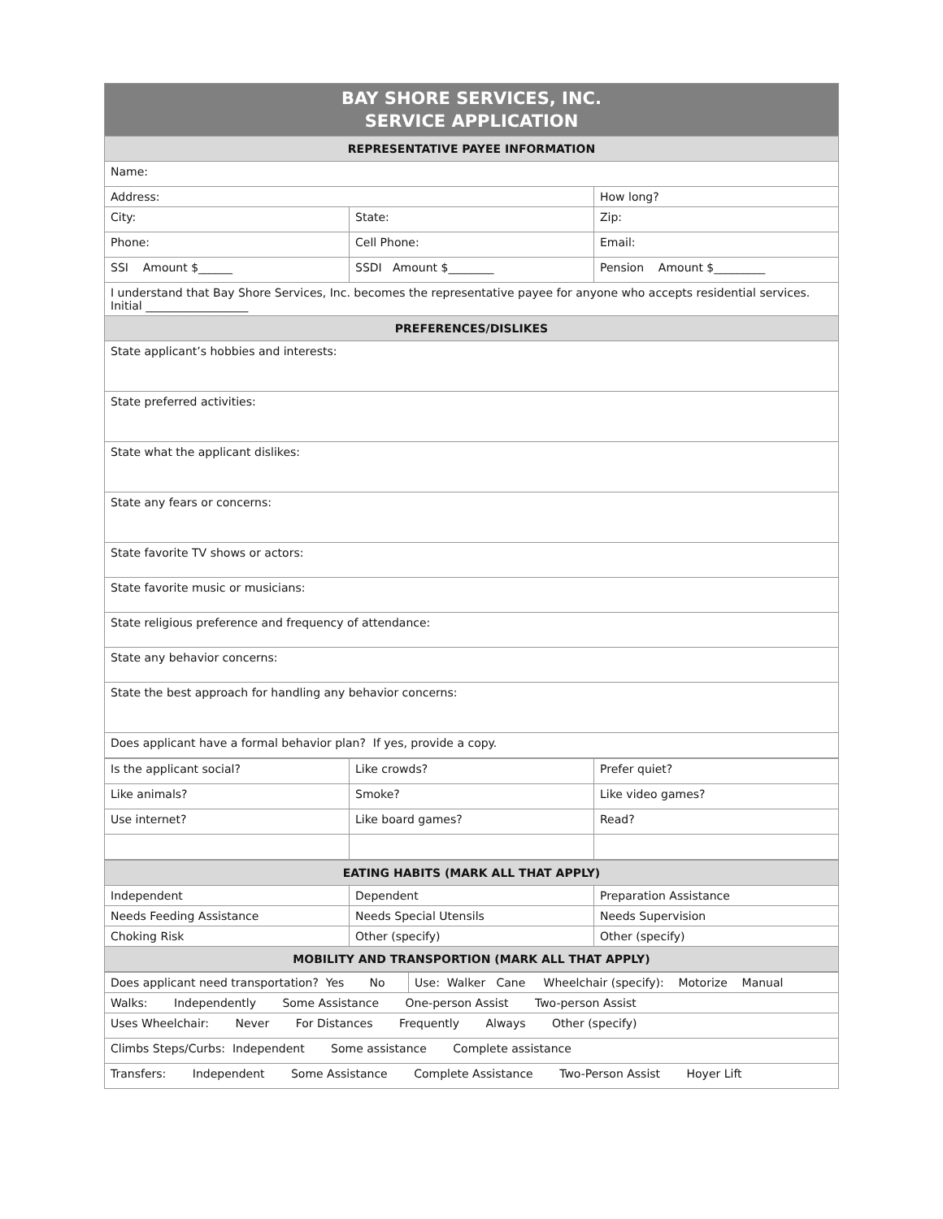| BAY SHORE SERVICES, INC. SERVICE APPLICATION | | |
| --- | --- | --- |
| REPRESENTATIVE PAYEE INFORMATION | | |
| Name: | | |
| Address: | | How long? |
| City: | State: | Zip: |
| Phone: | Cell Phone: | Email: |
| SSI Amount $______ | SSDI Amount $________ | Pension Amount $_________ |
| I understand that Bay Shore Services, Inc. becomes the representative payee for anyone who accepts residential services. Initial __________________ | | |
| PREFERENCES/DISLIKES | | |
| State applicant’s hobbies and interests: | | |
| State preferred activities: | | |
| State what the applicant dislikes: | | |
| State any fears or concerns: | | |
| State favorite TV shows or actors: | | |
| State favorite music or musicians: | | |
| State religious preference and frequency of attendance: | | |
| State any behavior concerns: | | |
| State the best approach for handling any behavior concerns: | | |
| Does applicant have a formal behavior plan? If yes, provide a copy. | | |
| Is the applicant social? | Like crowds? | Prefer quiet? |
| Like animals? | Smoke? | Like video games? |
| Use internet? | Like board games? | Read? |
| EATING HABITS (MARK ALL THAT APPLY) | | |
| --- | --- | --- |
| Independent | Dependent | Preparation Assistance |
| Needs Feeding Assistance | Needs Special Utensils | Needs Supervision |
| Choking Risk | Other (specify) | Other (specify) |
| MOBILITY AND TRANSPORTION (MARK ALL THAT APPLY) | | |
| Does applicant need transportation? Yes No | Use: Walker Cane Wheelchair (specify): Motorize Manual |
| Walks: Independently Some Assistance One-person Assist Two-person Assist | |
| Uses Wheelchair: Never For Distances Frequently Always Other (specify) | |
| Climbs Steps/Curbs: Independent Some assistance Complete assistance | |
| Transfers: Independent Some Assistance Complete Assistance Two-Person Assist Hoyer Lift | |